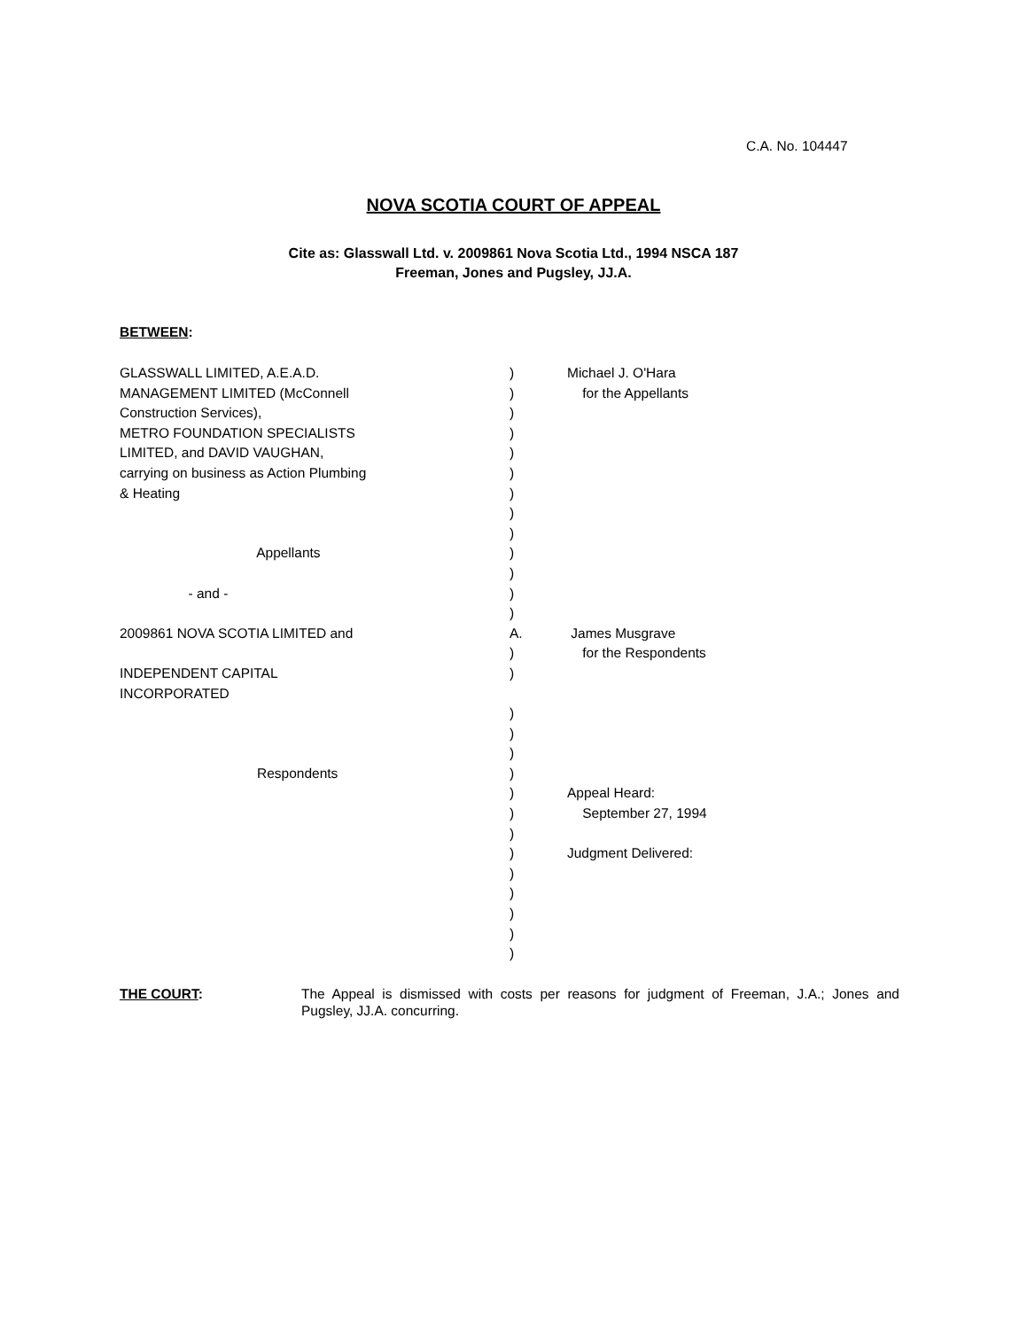C.A. No. 104447
NOVA SCOTIA COURT OF APPEAL
Cite as: Glasswall Ltd. v. 2009861 Nova Scotia Ltd., 1994 NSCA 187
Freeman, Jones and Pugsley, JJ.A.
BETWEEN:
GLASSWALL LIMITED, A.E.A.D. MANAGEMENT LIMITED (McConnell Construction Services), METRO FOUNDATION SPECIALISTS LIMITED, and DAVID VAUGHAN, carrying on business as Action Plumbing & Heating Appellants - and - 2009861 NOVA SCOTIA LIMITED and INDEPENDENT CAPITAL INCORPORATED Respondents
) ) ) ) ) ) ) ) ) ) ) ) ) A. ) ) ) ) ) ) ) ) ) ) ) ) ) ) )
Michael J. O'Hara for the Appellants James Musgrave for the Respondents Appeal Heard: September 27, 1994 Judgment Delivered:
THE COURT: The Appeal is dismissed with costs per reasons for judgment of Freeman, J.A.; Jones and Pugsley, JJ.A. concurring.